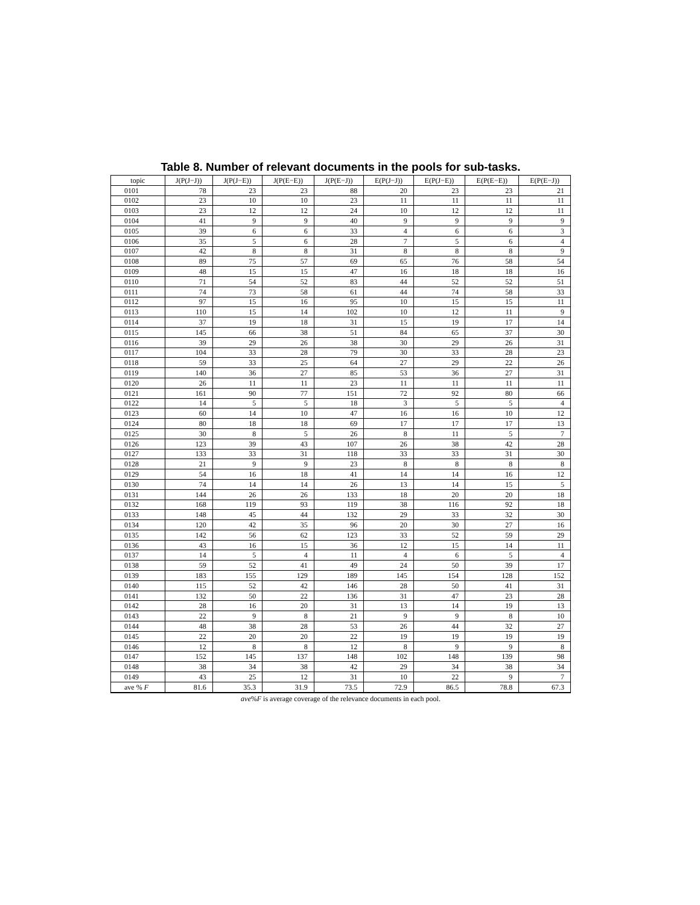Table 8. Number of relevant documents in the pools for sub-tasks.
| topic | J(P(J−J)) | J(P(J−E)) | J(P(E−E)) | J(P(E−J)) | E(P(J−J)) | E(P(J−E)) | E(P(E−E)) | E(P(E−J)) |
| --- | --- | --- | --- | --- | --- | --- | --- | --- |
| 0101 | 78 | 23 | 23 | 88 | 20 | 23 | 23 | 21 |
| 0102 | 23 | 10 | 10 | 23 | 11 | 11 | 11 | 11 |
| 0103 | 23 | 12 | 12 | 24 | 10 | 12 | 12 | 11 |
| 0104 | 41 | 9 | 9 | 40 | 9 | 9 | 9 | 9 |
| 0105 | 39 | 6 | 6 | 33 | 4 | 6 | 6 | 3 |
| 0106 | 35 | 5 | 6 | 28 | 7 | 5 | 6 | 4 |
| 0107 | 42 | 8 | 8 | 31 | 8 | 8 | 8 | 9 |
| 0108 | 89 | 75 | 57 | 69 | 65 | 76 | 58 | 54 |
| 0109 | 48 | 15 | 15 | 47 | 16 | 18 | 18 | 16 |
| 0110 | 71 | 54 | 52 | 83 | 44 | 52 | 52 | 51 |
| 0111 | 74 | 73 | 58 | 61 | 44 | 74 | 58 | 33 |
| 0112 | 97 | 15 | 16 | 95 | 10 | 15 | 15 | 11 |
| 0113 | 110 | 15 | 14 | 102 | 10 | 12 | 11 | 9 |
| 0114 | 37 | 19 | 18 | 31 | 15 | 19 | 17 | 14 |
| 0115 | 145 | 66 | 38 | 51 | 84 | 65 | 37 | 30 |
| 0116 | 39 | 29 | 26 | 38 | 30 | 29 | 26 | 31 |
| 0117 | 104 | 33 | 28 | 79 | 30 | 33 | 28 | 23 |
| 0118 | 59 | 33 | 25 | 64 | 27 | 29 | 22 | 26 |
| 0119 | 140 | 36 | 27 | 85 | 53 | 36 | 27 | 31 |
| 0120 | 26 | 11 | 11 | 23 | 11 | 11 | 11 | 11 |
| 0121 | 161 | 90 | 77 | 151 | 72 | 92 | 80 | 66 |
| 0122 | 14 | 5 | 5 | 18 | 3 | 5 | 5 | 4 |
| 0123 | 60 | 14 | 10 | 47 | 16 | 16 | 10 | 12 |
| 0124 | 80 | 18 | 18 | 69 | 17 | 17 | 17 | 13 |
| 0125 | 30 | 8 | 5 | 26 | 8 | 11 | 5 | 7 |
| 0126 | 123 | 39 | 43 | 107 | 26 | 38 | 42 | 28 |
| 0127 | 133 | 33 | 31 | 118 | 33 | 33 | 31 | 30 |
| 0128 | 21 | 9 | 9 | 23 | 8 | 8 | 8 | 8 |
| 0129 | 54 | 16 | 18 | 41 | 14 | 14 | 16 | 12 |
| 0130 | 74 | 14 | 14 | 26 | 13 | 14 | 15 | 5 |
| 0131 | 144 | 26 | 26 | 133 | 18 | 20 | 20 | 18 |
| 0132 | 168 | 119 | 93 | 119 | 38 | 116 | 92 | 18 |
| 0133 | 148 | 45 | 44 | 132 | 29 | 33 | 32 | 30 |
| 0134 | 120 | 42 | 35 | 96 | 20 | 30 | 27 | 16 |
| 0135 | 142 | 56 | 62 | 123 | 33 | 52 | 59 | 29 |
| 0136 | 43 | 16 | 15 | 36 | 12 | 15 | 14 | 11 |
| 0137 | 14 | 5 | 4 | 11 | 4 | 6 | 5 | 4 |
| 0138 | 59 | 52 | 41 | 49 | 24 | 50 | 39 | 17 |
| 0139 | 183 | 155 | 129 | 189 | 145 | 154 | 128 | 152 |
| 0140 | 115 | 52 | 42 | 146 | 28 | 50 | 41 | 31 |
| 0141 | 132 | 50 | 22 | 136 | 31 | 47 | 23 | 28 |
| 0142 | 28 | 16 | 20 | 31 | 13 | 14 | 19 | 13 |
| 0143 | 22 | 9 | 8 | 21 | 9 | 9 | 8 | 10 |
| 0144 | 48 | 38 | 28 | 53 | 26 | 44 | 32 | 27 |
| 0145 | 22 | 20 | 20 | 22 | 19 | 19 | 19 | 19 |
| 0146 | 12 | 8 | 8 | 12 | 8 | 9 | 9 | 8 |
| 0147 | 152 | 145 | 137 | 148 | 102 | 148 | 139 | 98 |
| 0148 | 38 | 34 | 38 | 42 | 29 | 34 | 38 | 34 |
| 0149 | 43 | 25 | 12 | 31 | 10 | 22 | 9 | 7 |
| ave % F | 81.6 | 35.3 | 31.9 | 73.5 | 72.9 | 86.5 | 78.8 | 67.3 |
ave%F is average coverage of the relevance documents in each pool.